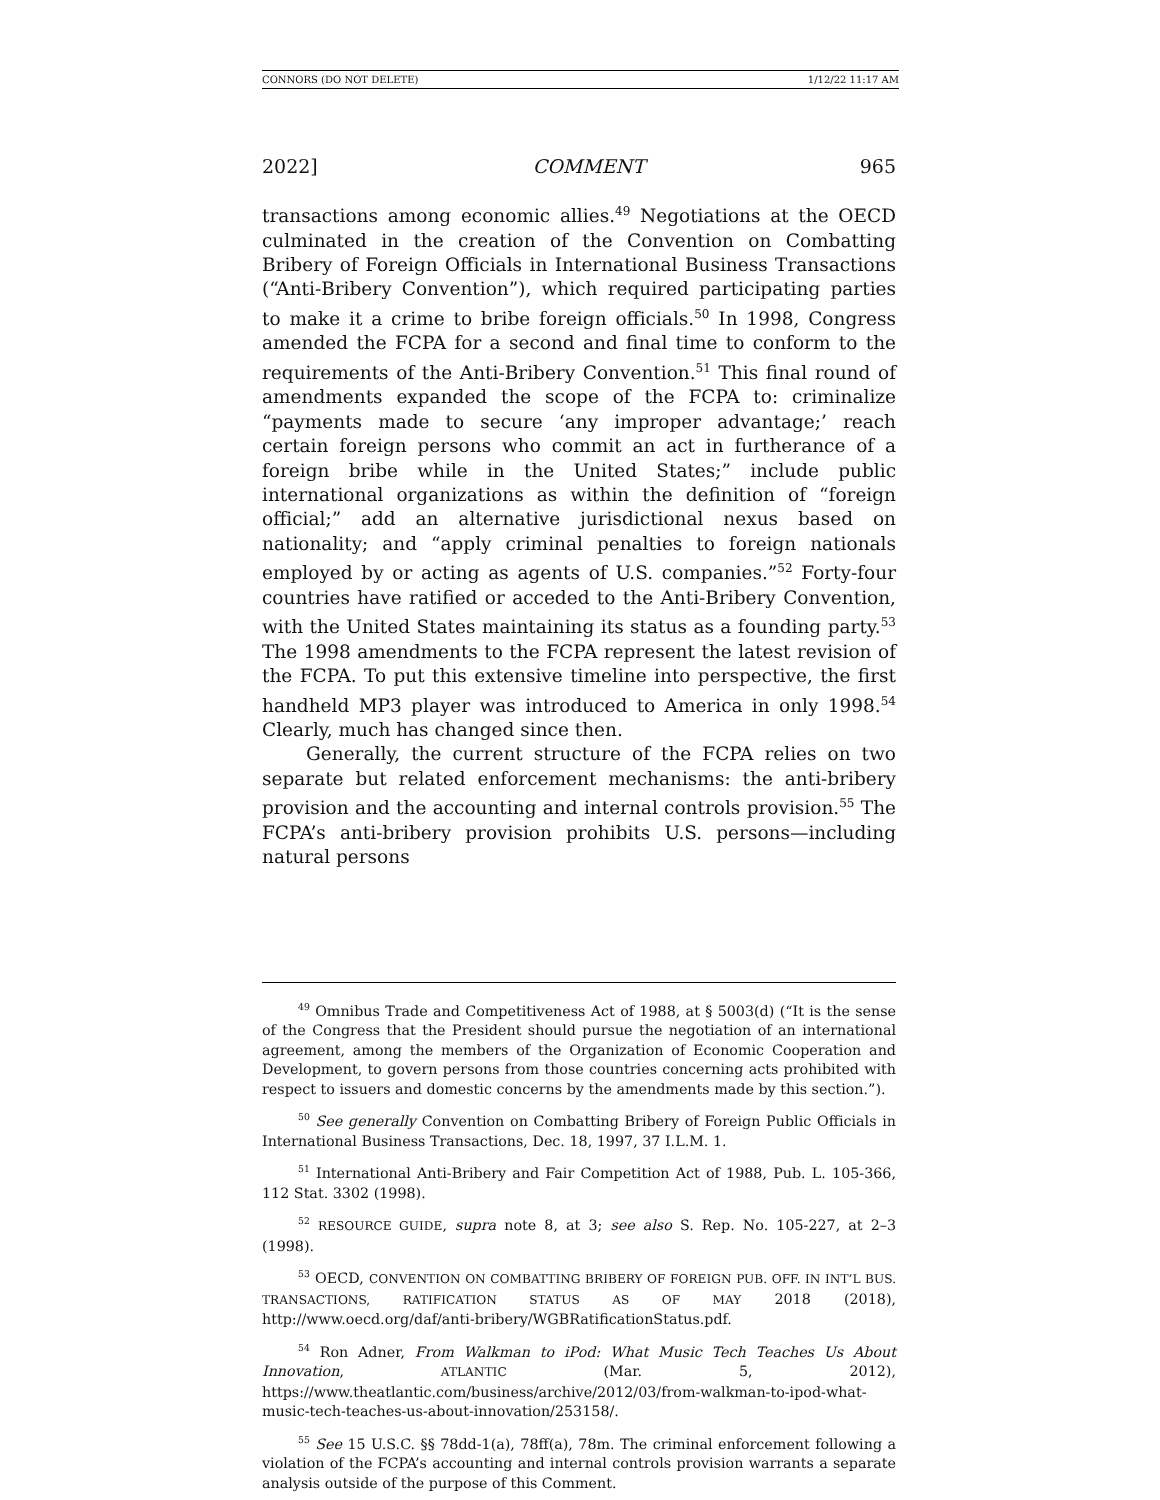CONNORS (DO NOT DELETE) 1/12/22 11:17 AM
2022] COMMENT 965
transactions among economic allies.<sup>49</sup> Negotiations at the OECD culminated in the creation of the Convention on Combatting Bribery of Foreign Officials in International Business Transactions (“Anti-Bribery Convention”), which required participating parties to make it a crime to bribe foreign officials.<sup>50</sup> In 1998, Congress amended the FCPA for a second and final time to conform to the requirements of the Anti-Bribery Convention.<sup>51</sup> This final round of amendments expanded the scope of the FCPA to: criminalize “payments made to secure ‘any improper advantage;’ reach certain foreign persons who commit an act in furtherance of a foreign bribe while in the United States;” include public international organizations as within the definition of “foreign official;” add an alternative jurisdictional nexus based on nationality; and “apply criminal penalties to foreign nationals employed by or acting as agents of U.S. companies.”<sup>52</sup> Forty-four countries have ratified or acceded to the Anti-Bribery Convention, with the United States maintaining its status as a founding party.<sup>53</sup> The 1998 amendments to the FCPA represent the latest revision of the FCPA. To put this extensive timeline into perspective, the first handheld MP3 player was introduced to America in only 1998.<sup>54</sup> Clearly, much has changed since then.
Generally, the current structure of the FCPA relies on two separate but related enforcement mechanisms: the anti-bribery provision and the accounting and internal controls provision.<sup>55</sup> The FCPA’s anti-bribery provision prohibits U.S. persons—including natural persons
<sup>49</sup> Omnibus Trade and Competitiveness Act of 1988, at § 5003(d) (“It is the sense of the Congress that the President should pursue the negotiation of an international agreement, among the members of the Organization of Economic Cooperation and Development, to govern persons from those countries concerning acts prohibited with respect to issuers and domestic concerns by the amendments made by this section.”).
<sup>50</sup> See generally Convention on Combatting Bribery of Foreign Public Officials in International Business Transactions, Dec. 18, 1997, 37 I.L.M. 1.
<sup>51</sup> International Anti-Bribery and Fair Competition Act of 1988, Pub. L. 105-366, 112 Stat. 3302 (1998).
<sup>52</sup> RESOURCE GUIDE, supra note 8, at 3; see also S. Rep. No. 105-227, at 2–3 (1998).
<sup>53</sup> OECD, CONVENTION ON COMBATTING BRIBERY OF FOREIGN PUB. OFF. IN INT’L BUS. TRANSACTIONS, RATIFICATION STATUS AS OF MAY 2018 (2018), http://www.oecd.org/daf/anti-bribery/WGBRatificationStatus.pdf.
<sup>54</sup> Ron Adner, From Walkman to iPod: What Music Tech Teaches Us About Innovation, ATLANTIC (Mar. 5, 2012), https://www.theatlantic.com/business/archive/2012/03/from-walkman-to-ipod-what-music-tech-teaches-us-about-innovation/253158/.
<sup>55</sup> See 15 U.S.C. §§ 78dd-1(a), 78ff(a), 78m. The criminal enforcement following a violation of the FCPA’s accounting and internal controls provision warrants a separate analysis outside of the purpose of this Comment.